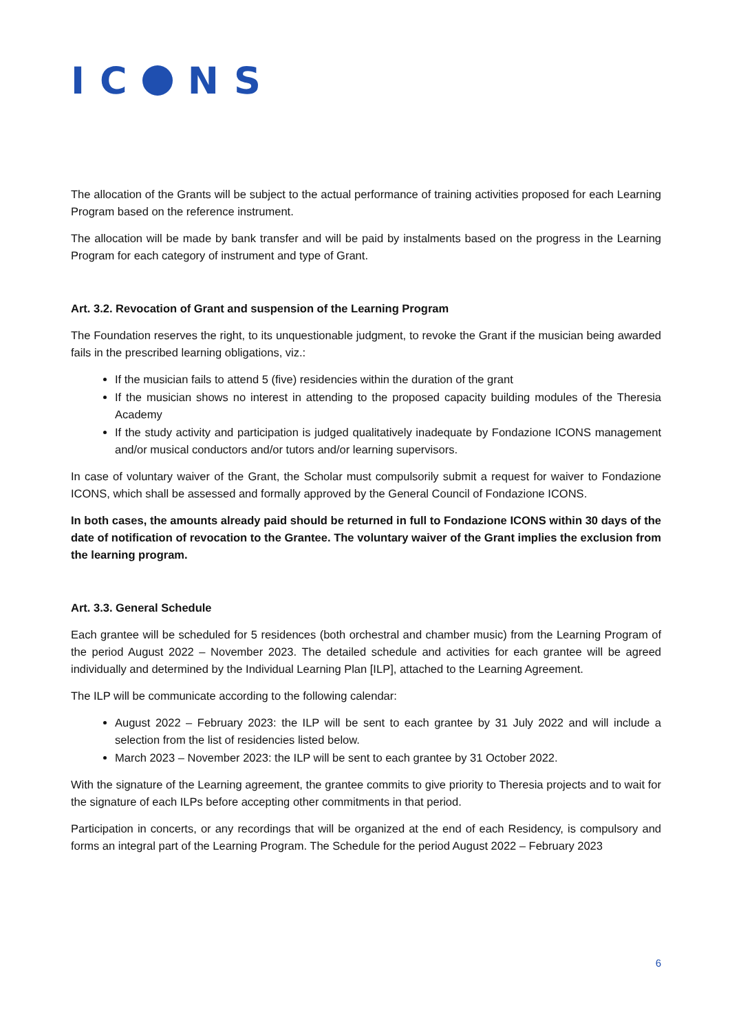IC NS
The allocation of the Grants will be subject to the actual performance of training activities proposed for each Learning Program based on the reference instrument.
The allocation will be made by bank transfer and will be paid by instalments based on the progress in the Learning Program for each category of instrument and type of Grant.
Art. 3.2. Revocation of Grant and suspension of the Learning Program
The Foundation reserves the right, to its unquestionable judgment, to revoke the Grant if the musician being awarded fails in the prescribed learning obligations, viz.:
If the musician fails to attend 5 (five) residencies within the duration of the grant
If the musician shows no interest in attending to the proposed capacity building modules of the Theresia Academy
If the study activity and participation is judged qualitatively inadequate by Fondazione ICONS management and/or musical conductors and/or tutors and/or learning supervisors.
In case of voluntary waiver of the Grant, the Scholar must compulsorily submit a request for waiver to Fondazione ICONS, which shall be assessed and formally approved by the General Council of Fondazione ICONS.
In both cases, the amounts already paid should be returned in full to Fondazione ICONS within 30 days of the date of notification of revocation to the Grantee. The voluntary waiver of the Grant implies the exclusion from the learning program.
Art. 3.3. General Schedule
Each grantee will be scheduled for 5 residences (both orchestral and chamber music) from the Learning Program of the period August 2022 – November 2023. The detailed schedule and activities for each grantee will be agreed individually and determined by the Individual Learning Plan [ILP], attached to the Learning Agreement.
The ILP will be communicate according to the following calendar:
August 2022 – February 2023: the ILP will be sent to each grantee by 31 July 2022 and will include a selection from the list of residencies listed below.
March 2023 – November 2023: the ILP will be sent to each grantee by 31 October 2022.
With the signature of the Learning agreement, the grantee commits to give priority to Theresia projects and to wait for the signature of each ILPs before accepting other commitments in that period.
Participation in concerts, or any recordings that will be organized at the end of each Residency, is compulsory and forms an integral part of the Learning Program. The Schedule for the period August 2022 – February 2023
6